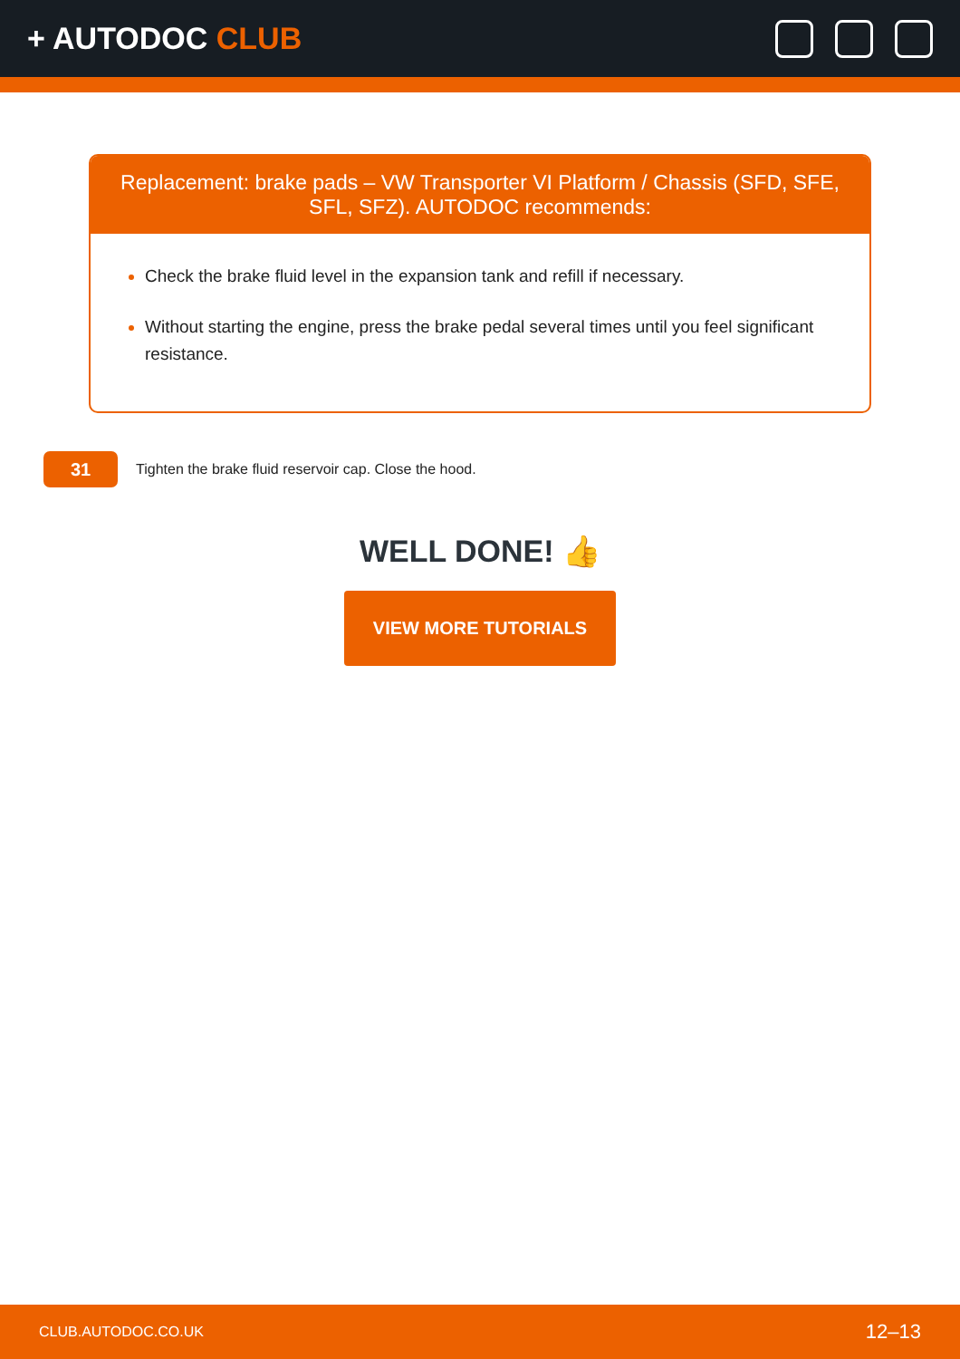+ AUTODOC CLUB
Replacement: brake pads – VW Transporter VI Platform / Chassis (SFD, SFE, SFL, SFZ). AUTODOC recommends:
Check the brake fluid level in the expansion tank and refill if necessary.
Without starting the engine, press the brake pedal several times until you feel significant resistance.
31
Tighten the brake fluid reservoir cap. Close the hood.
WELL DONE! 👍
VIEW MORE TUTORIALS
CLUB.AUTODOC.CO.UK 12–13